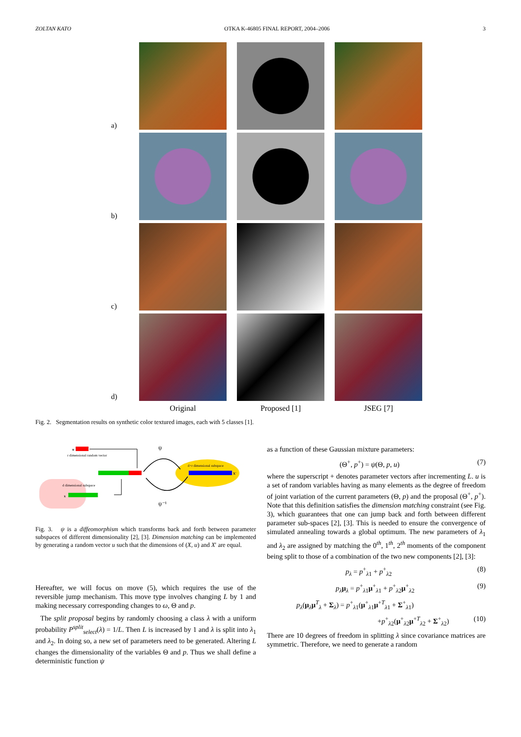ZOLTAN KATO OTKA K-46805 FINAL REPORT, 2004–2006 3
a)
b)
c)
d)
Original
Proposed [1]
JSEG [7]
Fig. 2. Segmentation results on synthetic color textured images, each with 5 classes [1].
d dimensional subspace
x
u
r dimensional random vector
d+r dimensional subspace
X'
ψ
ψ⁻¹
Fig. 3. ψ is a diffeomorphism which transforms back and forth between parameter subspaces of different dimensionality [2], [3]. Dimension matching can be implemented by generating a random vector u such that the dimensions of (X, u) and X′ are equal.
Hereafter, we will focus on move (5), which requires the use of the reversible jump mechanism. This move type involves changing L by 1 and making necessary corresponding changes to ω, Θ and p.
The split proposal begins by randomly choosing a class λ with a uniform probability P<sup>split</sup><sub>select</sub>(λ) = 1/L. Then L is increased by 1 and λ is split into λ<sub>1</sub> and λ<sub>2</sub>. In doing so, a new set of parameters need to be generated. Altering L changes the dimensionality of the variables Θ and p. Thus we shall define a deterministic function ψ
as a function of these Gaussian mixture parameters:
(Θ<sup>+</sup>, p<sup>+</sup>) = ψ(Θ, p, u) (7)
where the superscript + denotes parameter vectors after incrementing L. u is a set of random variables having as many elements as the degree of freedom of joint variation of the current parameters (Θ, p) and the proposal (Θ<sup>+</sup>, p<sup>+</sup>). Note that this definition satisfies the dimension matching constraint (see Fig. 3), which guarantees that one can jump back and forth between different parameter sub-spaces [2], [3]. This is needed to ensure the convergence of simulated annealing towards a global optimum. The new parameters of λ<sub>1</sub> and λ<sub>2</sub> are assigned by matching the 0<sup>th</sup>, 1<sup>th</sup>, 2<sup>th</sup> moments of the component being split to those of a combination of the two new components [2], [3]:
p<sub>λ</sub> = p<sup>+</sup><sub>λ1</sub> + p<sup>+</sup><sub>λ2</sub> (8)
p<sub>λ</sub> μ<sub>λ</sub> = p<sup>+</sup><sub>λ1</sub>μ<sup>+</sup><sub>λ1</sub> + p<sup>+</sup><sub>λ2</sub>μ<sup>+</sup><sub>λ2</sub> (9)
p<sub>λ</sub>(μ<sub>λ</sub>μ<sup>T</sup><sub>λ</sub> + Σ<sub>λ</sub>) = p<sup>+</sup><sub>λ1</sub>(μ<sup>+</sup><sub>λ1</sub>μ<sup>+T</sup><sub>λ1</sub> + Σ<sup>+</sup><sub>λ1</sub>)
+p<sup>+</sup><sub>λ2</sub>(μ<sup>+</sup><sub>λ2</sub>μ<sup>+T</sup><sub>λ2</sub> + Σ<sup>+</sup><sub>λ2</sub>) (10)
There are 10 degrees of freedom in splitting λ since covariance matrices are symmetric. Therefore, we need to generate a random